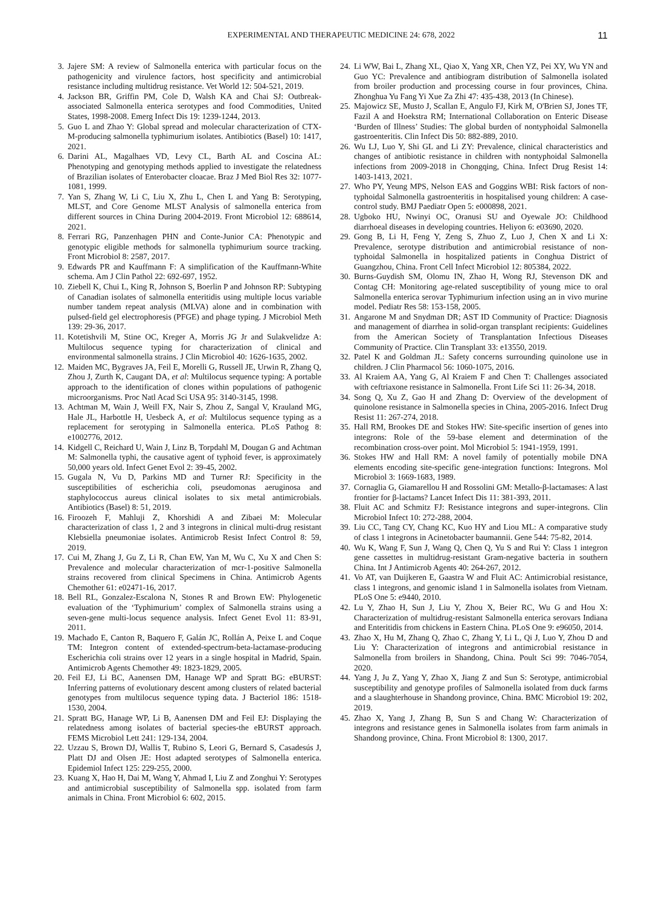EXPERIMENTAL AND THERAPEUTIC MEDICINE 24: 678, 2022 11
3. Jajere SM: A review of Salmonella enterica with particular focus on the pathogenicity and virulence factors, host specificity and antimicrobial resistance including multidrug resistance. Vet World 12: 504-521, 2019.
4. Jackson BR, Griffin PM, Cole D, Walsh KA and Chai SJ: Outbreak-associated Salmonella enterica serotypes and food Commodities, United States, 1998-2008. Emerg Infect Dis 19: 1239-1244, 2013.
5. Guo L and Zhao Y: Global spread and molecular characterization of CTX-M-producing salmonella typhimurium isolates. Antibiotics (Basel) 10: 1417, 2021.
6. Darini AL, Magalhaes VD, Levy CL, Barth AL and Coscina AL: Phenotyping and genotyping methods applied to investigate the relatedness of Brazilian isolates of Enterobacter cloacae. Braz J Med Biol Res 32: 1077-1081, 1999.
7. Yan S, Zhang W, Li C, Liu X, Zhu L, Chen L and Yang B: Serotyping, MLST, and Core Genome MLST Analysis of salmonella enterica from different sources in China During 2004-2019. Front Microbiol 12: 688614, 2021.
8. Ferrari RG, Panzenhagen PHN and Conte-Junior CA: Phenotypic and genotypic eligible methods for salmonella typhimurium source tracking. Front Microbiol 8: 2587, 2017.
9. Edwards PR and Kauffmann F: A simplification of the Kauffmann-White schema. Am J Clin Pathol 22: 692-697, 1952.
10. Ziebell K, Chui L, King R, Johnson S, Boerlin P and Johnson RP: Subtyping of Canadian isolates of salmonella enteritidis using multiple locus variable number tandem repeat analysis (MLVA) alone and in combination with pulsed-field gel electrophoresis (PFGE) and phage typing. J Microbiol Meth 139: 29-36, 2017.
11. Kotetishvili M, Stine OC, Kreger A, Morris JG Jr and Sulakvelidze A: Multilocus sequence typing for characterization of clinical and environmental salmonella strains. J Clin Microbiol 40: 1626-1635, 2002.
12. Maiden MC, Bygraves JA, Feil E, Morelli G, Russell JE, Urwin R, Zhang Q, Zhou J, Zurth K, Caugant DA, et al: Multilocus sequence typing: A portable approach to the identification of clones within populations of pathogenic microorganisms. Proc Natl Acad Sci USA 95: 3140-3145, 1998.
13. Achtman M, Wain J, Weill FX, Nair S, Zhou Z, Sangal V, Krauland MG, Hale JL, Harbottle H, Uesbeck A, et al: Multilocus sequence typing as a replacement for serotyping in Salmonella enterica. PLoS Pathog 8: e1002776, 2012.
14. Kidgell C, Reichard U, Wain J, Linz B, Torpdahl M, Dougan G and Achtman M: Salmonella typhi, the causative agent of typhoid fever, is approximately 50,000 years old. Infect Genet Evol 2: 39-45, 2002.
15. Gugala N, Vu D, Parkins MD and Turner RJ: Specificity in the susceptibilities of escherichia coli, pseudomonas aeruginosa and staphylococcus aureus clinical isolates to six metal antimicrobials. Antibiotics (Basel) 8: 51, 2019.
16. Firoozeh F, Mahluji Z, Khorshidi A and Zibaei M: Molecular characterization of class 1, 2 and 3 integrons in clinical multi-drug resistant Klebsiella pneumoniae isolates. Antimicrob Resist Infect Control 8: 59, 2019.
17. Cui M, Zhang J, Gu Z, Li R, Chan EW, Yan M, Wu C, Xu X and Chen S: Prevalence and molecular characterization of mcr-1-positive Salmonella strains recovered from clinical Specimens in China. Antimicrob Agents Chemother 61: e02471-16, 2017.
18. Bell RL, Gonzalez-Escalona N, Stones R and Brown EW: Phylogenetic evaluation of the ‘Typhimurium’ complex of Salmonella strains using a seven-gene multi-locus sequence analysis. Infect Genet Evol 11: 83-91, 2011.
19. Machado E, Canton R, Baquero F, Galán JC, Rollán A, Peixe L and Coque TM: Integron content of extended-spectrum-beta-lactamase-producing Escherichia coli strains over 12 years in a single hospital in Madrid, Spain. Antimicrob Agents Chemother 49: 1823-1829, 2005.
20. Feil EJ, Li BC, Aanensen DM, Hanage WP and Spratt BG: eBURST: Inferring patterns of evolutionary descent among clusters of related bacterial genotypes from multilocus sequence typing data. J Bacteriol 186: 1518-1530, 2004.
21. Spratt BG, Hanage WP, Li B, Aanensen DM and Feil EJ: Displaying the relatedness among isolates of bacterial species-the eBURST approach. FEMS Microbiol Lett 241: 129-134, 2004.
22. Uzzau S, Brown DJ, Wallis T, Rubino S, Leori G, Bernard S, Casadesús J, Platt DJ and Olsen JE: Host adapted serotypes of Salmonella enterica. Epidemiol Infect 125: 229-255, 2000.
23. Kuang X, Hao H, Dai M, Wang Y, Ahmad I, Liu Z and Zonghui Y: Serotypes and antimicrobial susceptibility of Salmonella spp. isolated from farm animals in China. Front Microbiol 6: 602, 2015.
24. Li WW, Bai L, Zhang XL, Qiao X, Yang XR, Chen YZ, Pei XY, Wu YN and Guo YC: Prevalence and antibiogram distribution of Salmonella isolated from broiler production and processing course in four provinces, China. Zhonghua Yu Fang Yi Xue Za Zhi 47: 435-438, 2013 (In Chinese).
25. Majowicz SE, Musto J, Scallan E, Angulo FJ, Kirk M, O'Brien SJ, Jones TF, Fazil A and Hoekstra RM; International Collaboration on Enteric Disease ‘Burden of Illness’ Studies: The global burden of nontyphoidal Salmonella gastroenteritis. Clin Infect Dis 50: 882-889, 2010.
26. Wu LJ, Luo Y, Shi GL and Li ZY: Prevalence, clinical characteristics and changes of antibiotic resistance in children with nontyphoidal Salmonella infections from 2009-2018 in Chongqing, China. Infect Drug Resist 14: 1403-1413, 2021.
27. Who PY, Yeung MPS, Nelson EAS and Goggins WBI: Risk factors of non-typhoidal Salmonella gastroenteritis in hospitalised young children: A case-control study. BMJ Paediatr Open 5: e000898, 2021.
28. Ugboko HU, Nwinyi OC, Oranusi SU and Oyewale JO: Childhood diarrhoeal diseases in developing countries. Heliyon 6: e03690, 2020.
29. Gong B, Li H, Feng Y, Zeng S, Zhuo Z, Luo J, Chen X and Li X: Prevalence, serotype distribution and antimicrobial resistance of non-typhoidal Salmonella in hospitalized patients in Conghua District of Guangzhou, China. Front Cell Infect Microbiol 12: 805384, 2022.
30. Burns-Guydish SM, Olomu IN, Zhao H, Wong RJ, Stevenson DK and Contag CH: Monitoring age-related susceptibility of young mice to oral Salmonella enterica serovar Typhimurium infection using an in vivo murine model. Pediatr Res 58: 153-158, 2005.
31. Angarone M and Snydman DR; AST ID Community of Practice: Diagnosis and management of diarrhea in solid-organ transplant recipients: Guidelines from the American Society of Transplantation Infectious Diseases Community of Practice. Clin Transplant 33: e13550, 2019.
32. Patel K and Goldman JL: Safety concerns surrounding quinolone use in children. J Clin Pharmacol 56: 1060-1075, 2016.
33. Al Kraiem AA, Yang G, Al Kraiem F and Chen T: Challenges associated with ceftriaxone resistance in Salmonella. Front Life Sci 11: 26-34, 2018.
34. Song Q, Xu Z, Gao H and Zhang D: Overview of the development of quinolone resistance in Salmonella species in China, 2005-2016. Infect Drug Resist 11: 267-274, 2018.
35. Hall RM, Brookes DE and Stokes HW: Site-specific insertion of genes into integrons: Role of the 59-base element and determination of the recombination cross-over point. Mol Microbiol 5: 1941-1959, 1991.
36. Stokes HW and Hall RM: A novel family of potentially mobile DNA elements encoding site-specific gene-integration functions: Integrons. Mol Microbiol 3: 1669-1683, 1989.
37. Cornaglia G, Giamarellou H and Rossolini GM: Metallo-β-lactamases: A last frontier for β-lactams? Lancet Infect Dis 11: 381-393, 2011.
38. Fluit AC and Schmitz FJ: Resistance integrons and super-integrons. Clin Microbiol Infect 10: 272-288, 2004.
39. Liu CC, Tang CY, Chang KC, Kuo HY and Liou ML: A comparative study of class 1 integrons in Acinetobacter baumannii. Gene 544: 75-82, 2014.
40. Wu K, Wang F, Sun J, Wang Q, Chen Q, Yu S and Rui Y: Class 1 integron gene cassettes in multidrug-resistant Gram-negative bacteria in southern China. Int J Antimicrob Agents 40: 264-267, 2012.
41. Vo AT, van Duijkeren E, Gaastra W and Fluit AC: Antimicrobial resistance, class 1 integrons, and genomic island 1 in Salmonella isolates from Vietnam. PLoS One 5: e9440, 2010.
42. Lu Y, Zhao H, Sun J, Liu Y, Zhou X, Beier RC, Wu G and Hou X: Characterization of multidrug-resistant Salmonella enterica serovars Indiana and Enteritidis from chickens in Eastern China. PLoS One 9: e96050, 2014.
43. Zhao X, Hu M, Zhang Q, Zhao C, Zhang Y, Li L, Qi J, Luo Y, Zhou D and Liu Y: Characterization of integrons and antimicrobial resistance in Salmonella from broilers in Shandong, China. Poult Sci 99: 7046-7054, 2020.
44. Yang J, Ju Z, Yang Y, Zhao X, Jiang Z and Sun S: Serotype, antimicrobial susceptibility and genotype profiles of Salmonella isolated from duck farms and a slaughterhouse in Shandong province, China. BMC Microbiol 19: 202, 2019.
45. Zhao X, Yang J, Zhang B, Sun S and Chang W: Characterization of integrons and resistance genes in Salmonella isolates from farm animals in Shandong province, China. Front Microbiol 8: 1300, 2017.